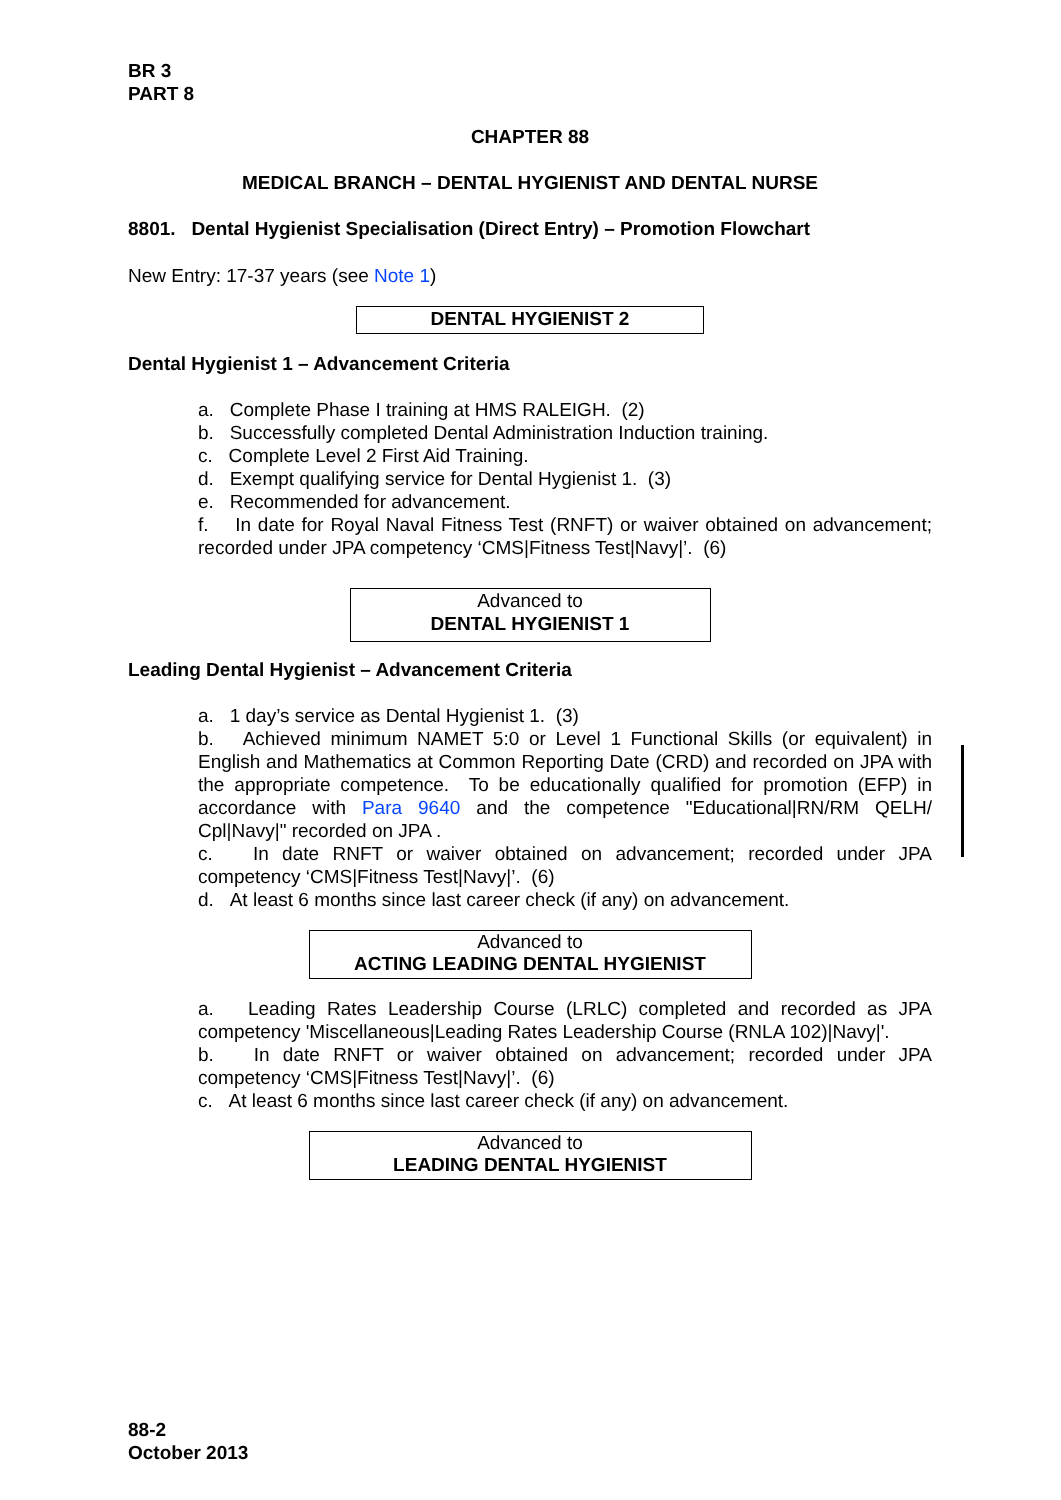BR 3
PART 8
CHAPTER 88
MEDICAL BRANCH – DENTAL HYGIENIST AND DENTAL NURSE
8801. Dental Hygienist Specialisation (Direct Entry) – Promotion Flowchart
New Entry: 17-37 years (see Note 1)
DENTAL HYGIENIST 2
Dental Hygienist 1 – Advancement Criteria
a. Complete Phase I training at HMS RALEIGH. (2)
b. Successfully completed Dental Administration Induction training.
c. Complete Level 2 First Aid Training.
d. Exempt qualifying service for Dental Hygienist 1. (3)
e. Recommended for advancement.
f. In date for Royal Naval Fitness Test (RNFT) or waiver obtained on advancement; recorded under JPA competency ‘CMS|Fitness Test|Navy|’. (6)
Advanced to
DENTAL HYGIENIST 1
Leading Dental Hygienist – Advancement Criteria
a. 1 day’s service as Dental Hygienist 1. (3)
b. Achieved minimum NAMET 5:0 or Level 1 Functional Skills (or equivalent) in English and Mathematics at Common Reporting Date (CRD) and recorded on JPA with the appropriate competence. To be educationally qualified for promotion (EFP) in accordance with Para 9640 and the competence "Educational|RN/RM QELH/ Cpl|Navy|" recorded on JPA .
c. In date RNFT or waiver obtained on advancement; recorded under JPA competency ‘CMS|Fitness Test|Navy|’. (6)
d. At least 6 months since last career check (if any) on advancement.
Advanced to
ACTING LEADING DENTAL HYGIENIST
a. Leading Rates Leadership Course (LRLC) completed and recorded as JPA competency 'Miscellaneous|Leading Rates Leadership Course (RNLA 102)|Navy|'.
b. In date RNFT or waiver obtained on advancement; recorded under JPA competency ‘CMS|Fitness Test|Navy|’. (6)
c. At least 6 months since last career check (if any) on advancement.
Advanced to
LEADING DENTAL HYGIENIST
88-2
October 2013